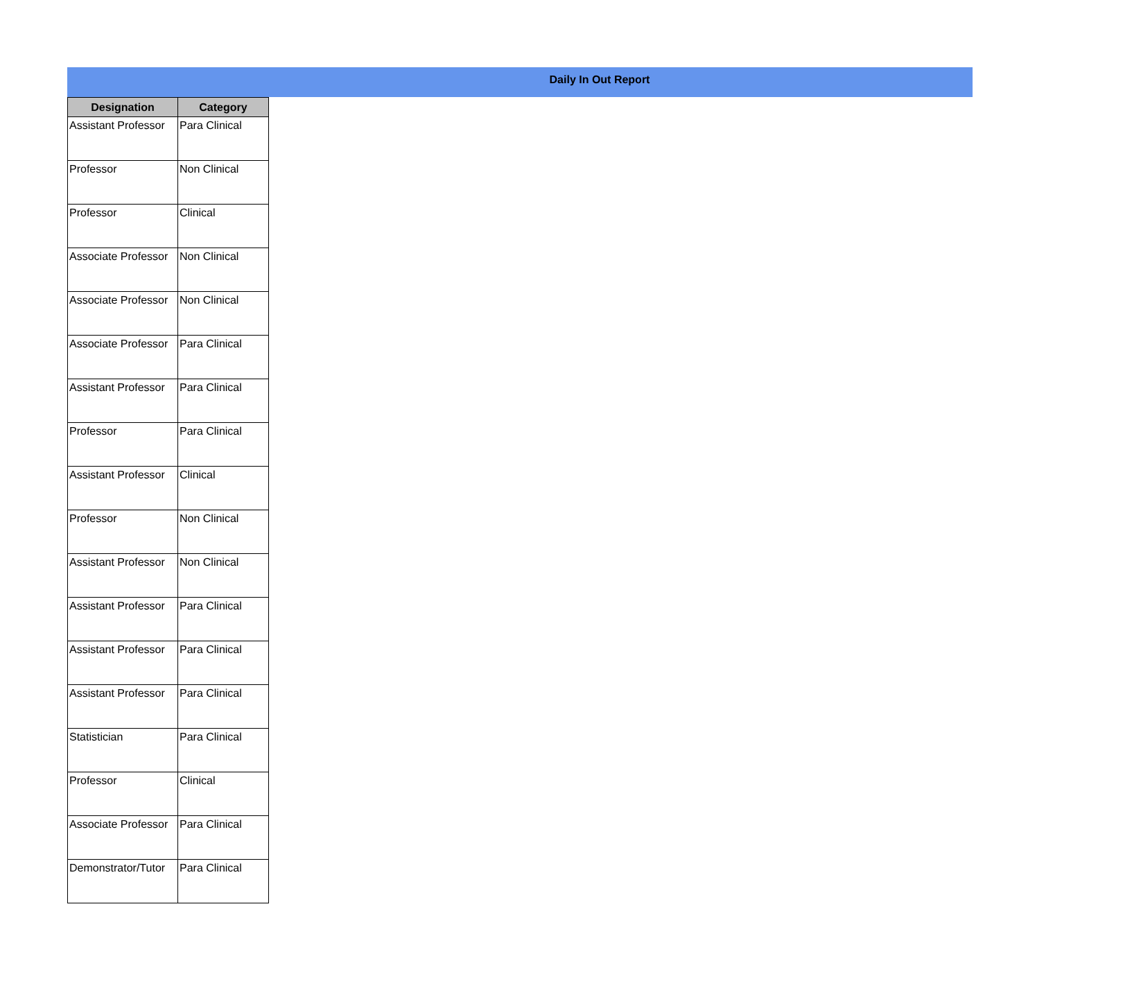Daily In Out Report
| Designation | Category |
| --- | --- |
| Assistant Professor | Para Clinical |
| Professor | Non Clinical |
| Professor | Clinical |
| Associate Professor | Non Clinical |
| Associate Professor | Non Clinical |
| Associate Professor | Para Clinical |
| Assistant Professor | Para Clinical |
| Professor | Para Clinical |
| Assistant Professor | Clinical |
| Professor | Non Clinical |
| Assistant Professor | Non Clinical |
| Assistant Professor | Para Clinical |
| Assistant Professor | Para Clinical |
| Assistant Professor | Para Clinical |
| Statistician | Para Clinical |
| Professor | Clinical |
| Associate Professor | Para Clinical |
| Demonstrator/Tutor | Para Clinical |